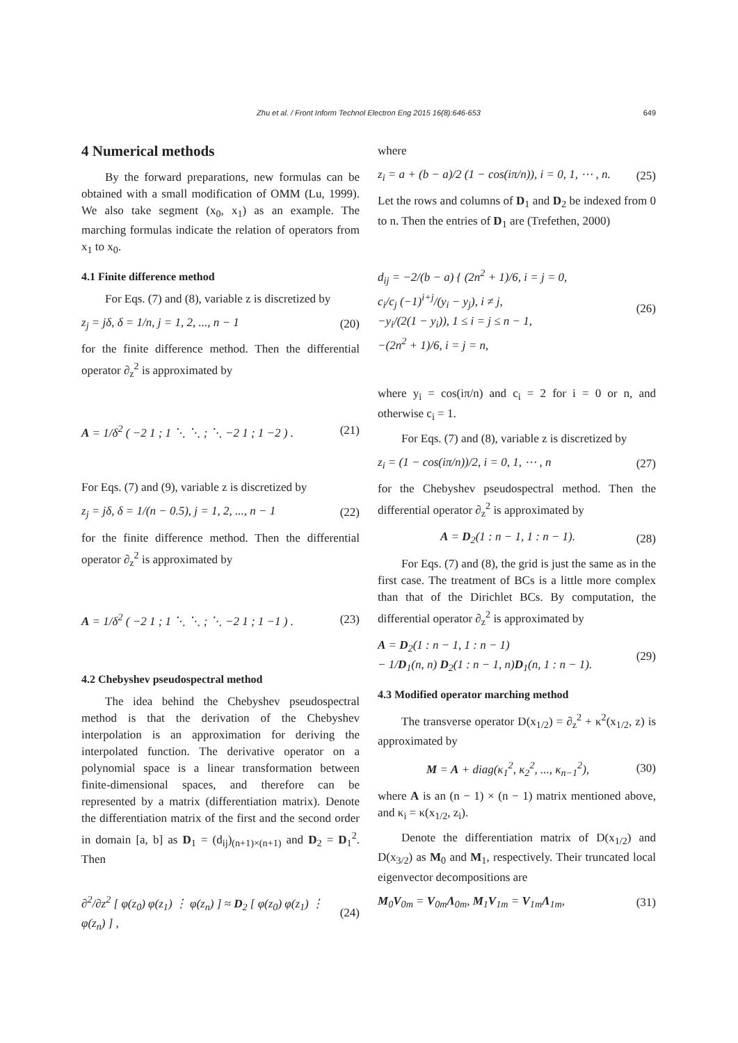Zhu et al. / Front Inform Technol Electron Eng 2015 16(8):646-653 649
4 Numerical methods
By the forward preparations, new formulas can be obtained with a small modification of OMM (Lu, 1999). We also take segment (x<sub>0</sub>, x<sub>1</sub>) as an example. The marching formulas indicate the relation of operators from x<sub>1</sub> to x<sub>0</sub>.
4.1 Finite difference method
For Eqs. (7) and (8), variable z is discretized by
z<sub>j</sub> = jδ, δ = 1/n, j = 1, 2, ..., n − 1 (20)
for the finite difference method. Then the differential operator ∂<sub>z</sub><sup>2</sup> is approximated by
A = 1/δ<sup>2</sup> ( −2 1 ; 1 ⋱ ⋱ ; ⋱ −2 1 ; 1 −2 ) . (21)
For Eqs. (7) and (9), variable z is discretized by
z<sub>j</sub> = jδ, δ = 1/(n − 0.5), j = 1, 2, ..., n − 1 (22)
for the finite difference method. Then the differential operator ∂<sub>z</sub><sup>2</sup> is approximated by
A = 1/δ<sup>2</sup> ( −2 1 ; 1 ⋱ ⋱ ; ⋱ −2 1 ; 1 −1 ) . (23)
4.2 Chebyshev pseudospectral method
The idea behind the Chebyshev pseudospectral method is that the derivation of the Chebyshev interpolation is an approximation for deriving the interpolated function. The derivative operator on a polynomial space is a linear transformation between finite-dimensional spaces, and therefore can be represented by a matrix (differentiation matrix). Denote the differentiation matrix of the first and the second order in domain [a, b] as D<sub>1</sub> = (d<sub>ij</sub>)<sub>(n+1)×(n+1)</sub> and D<sub>2</sub> = D<sub>1</sub><sup>2</sup>. Then
∂<sup>2</sup>/∂z<sup>2</sup> [ φ(z<sub>0</sub>) φ(z<sub>1</sub>) ⋮ φ(z<sub>n</sub>) ] ≈ D<sub>2</sub> [ φ(z<sub>0</sub>) φ(z<sub>1</sub>) ⋮ φ(z<sub>n</sub>) ] , (24)
where
z<sub>i</sub> = a + (b − a)/2 (1 − cos(iπ/n)), i = 0, 1, ⋯ , n. (25)
Let the rows and columns of D<sub>1</sub> and D<sub>2</sub> be indexed from 0 to n. Then the entries of D<sub>1</sub> are (Trefethen, 2000)
d<sub>ij</sub> = −2/(b − a) { (2n<sup>2</sup> + 1)/6, i = j = 0,
c<sub>i</sub>/c<sub>j</sub> (−1)<sup>i+j</sup>/(y<sub>i</sub> − y<sub>j</sub>), i ≠ j,
−y<sub>i</sub>/(2(1 − y<sub>i</sub>)), 1 ≤ i = j ≤ n − 1,
−(2n<sup>2</sup> + 1)/6, i = j = n, (26)
where y<sub>i</sub> = cos(iπ/n) and c<sub>i</sub> = 2 for i = 0 or n, and otherwise c<sub>i</sub> = 1.
For Eqs. (7) and (8), variable z is discretized by
z<sub>i</sub> = (1 − cos(iπ/n))/2, i = 0, 1, ⋯ , n (27)
for the Chebyshev pseudospectral method. Then the differential operator ∂<sub>z</sub><sup>2</sup> is approximated by
A = D<sub>2</sub>(1 : n − 1, 1 : n − 1). (28)
For Eqs. (7) and (8), the grid is just the same as in the first case. The treatment of BCs is a little more complex than that of the Dirichlet BCs. By computation, the differential operator ∂<sub>z</sub><sup>2</sup> is approximated by
A = D<sub>2</sub>(1 : n − 1, 1 : n − 1)
− 1/D<sub>1</sub>(n, n) D<sub>2</sub>(1 : n − 1, n)D<sub>1</sub>(n, 1 : n − 1). (29)
4.3 Modified operator marching method
The transverse operator D(x<sub>1/2</sub>) = ∂<sub>z</sub><sup>2</sup> + κ<sup>2</sup>(x<sub>1/2</sub>, z) is approximated by
M = A + diag(κ<sub>1</sub><sup>2</sup>, κ<sub>2</sub><sup>2</sup>, ..., κ<sub>n−1</sub><sup>2</sup>), (30)
where A is an (n − 1) × (n − 1) matrix mentioned above, and κ<sub>i</sub> = κ(x<sub>1/2</sub>, z<sub>i</sub>).
Denote the differentiation matrix of D(x<sub>1/2</sub>) and D(x<sub>3/2</sub>) as M<sub>0</sub> and M<sub>1</sub>, respectively. Their truncated local eigenvector decompositions are
M<sub>0</sub>V<sub>0m</sub> = V<sub>0m</sub>Λ<sub>0m</sub>, M<sub>1</sub>V<sub>1m</sub> = V<sub>1m</sub>Λ<sub>1m</sub>, (31)